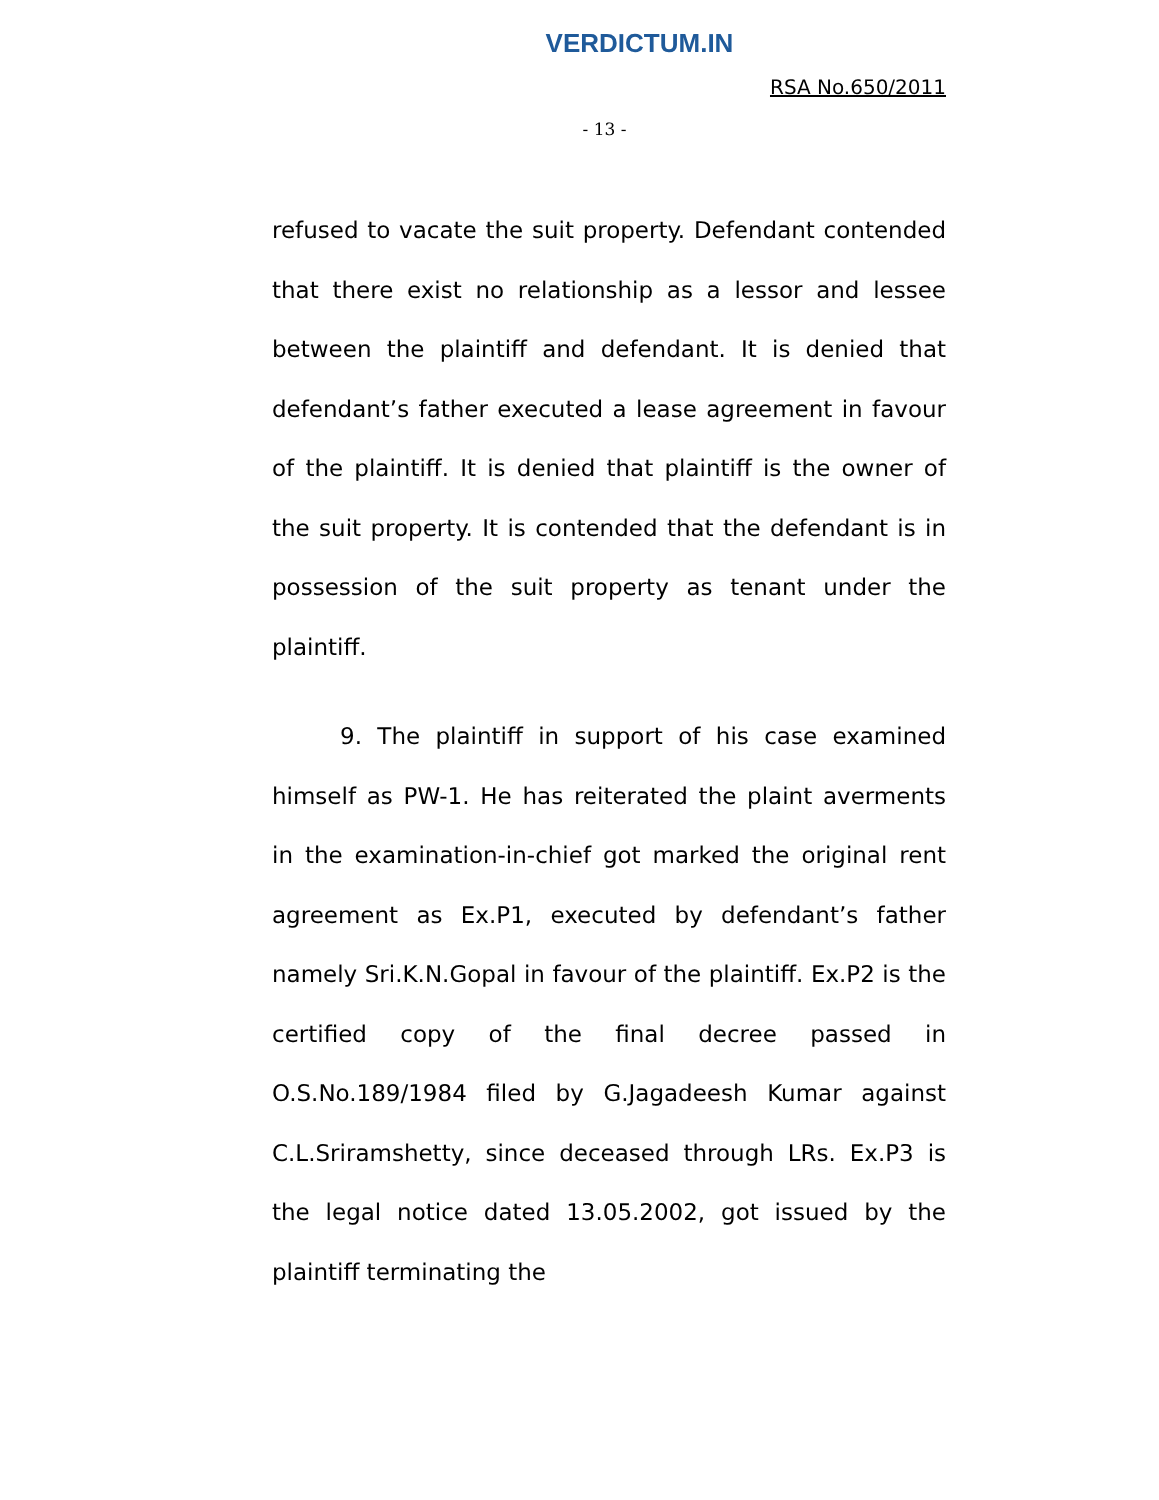VERDICTUM.IN
RSA No.650/2011
- 13 -
refused to vacate the suit property. Defendant contended that there exist no relationship as a lessor and lessee between the plaintiff and defendant. It is denied that defendant’s father executed a lease agreement in favour of the plaintiff. It is denied that plaintiff is the owner of the suit property. It is contended that the defendant is in possession of the suit property as tenant under the plaintiff.
9. The plaintiff in support of his case examined himself as PW-1. He has reiterated the plaint averments in the examination-in-chief got marked the original rent agreement as Ex.P1, executed by defendant’s father namely Sri.K.N.Gopal in favour of the plaintiff. Ex.P2 is the certified copy of the final decree passed in O.S.No.189/1984 filed by G.Jagadeesh Kumar against C.L.Sriramshetty, since deceased through LRs. Ex.P3 is the legal notice dated 13.05.2002, got issued by the plaintiff terminating the